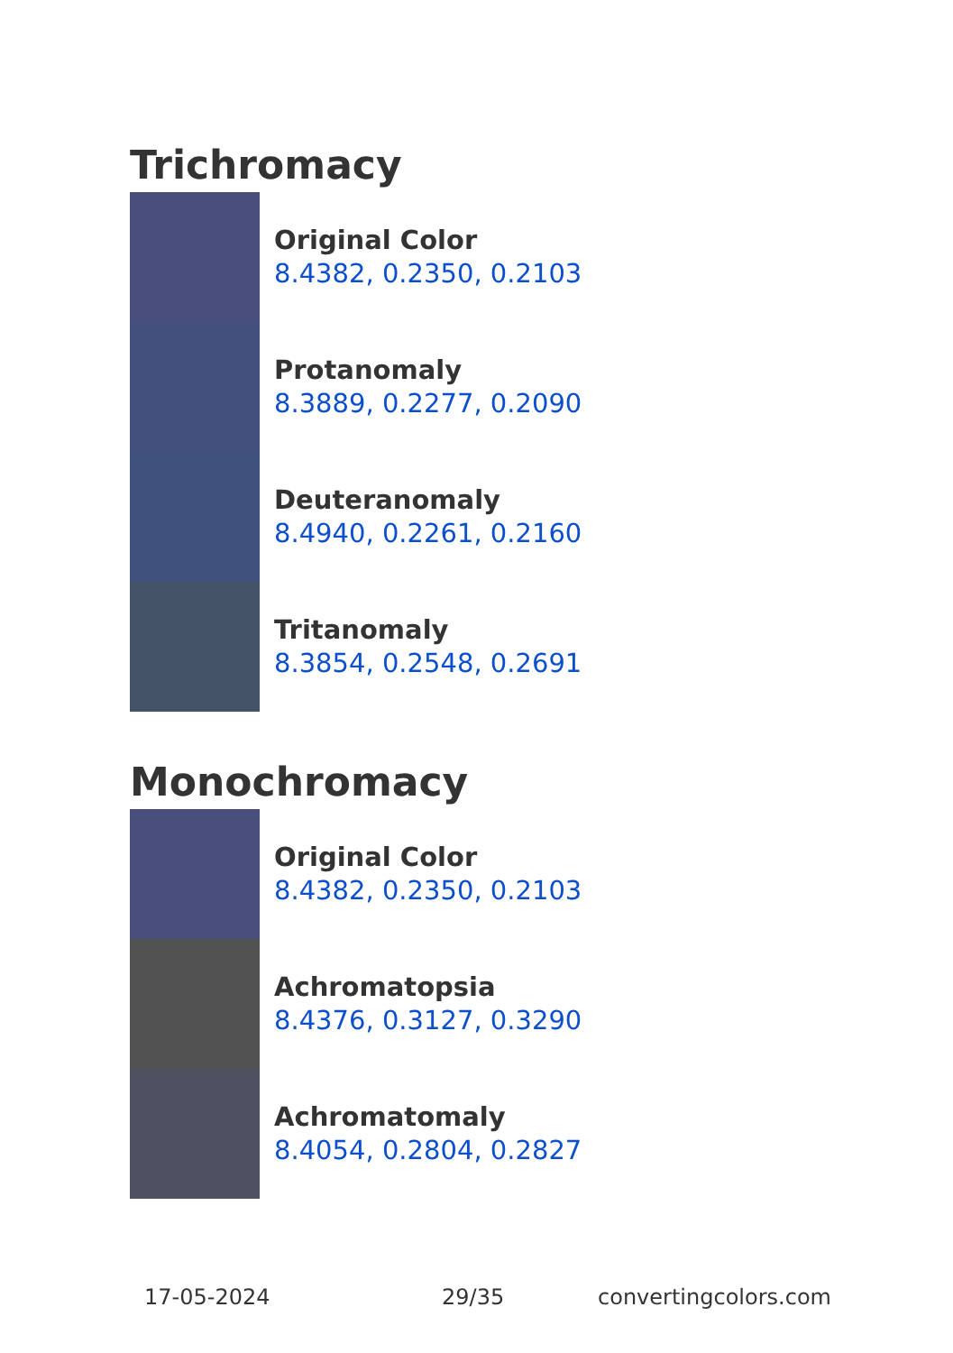Trichromacy
Original Color
8.4382, 0.2350, 0.2103
Protanomaly
8.3889, 0.2277, 0.2090
Deuteranomaly
8.4940, 0.2261, 0.2160
Tritanomaly
8.3854, 0.2548, 0.2691
Monochromacy
Original Color
8.4382, 0.2350, 0.2103
Achromatopsia
8.4376, 0.3127, 0.3290
Achromatomaly
8.4054, 0.2804, 0.2827
17-05-2024 29/35 convertingcolors.com